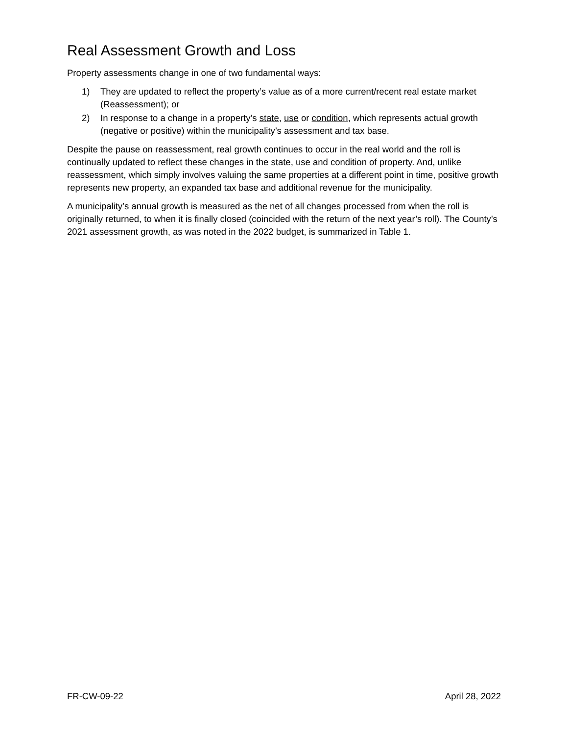Real Assessment Growth and Loss
Property assessments change in one of two fundamental ways:
1) They are updated to reflect the property’s value as of a more current/recent real estate market (Reassessment); or
2) In response to a change in a property’s state, use or condition, which represents actual growth (negative or positive) within the municipality’s assessment and tax base.
Despite the pause on reassessment, real growth continues to occur in the real world and the roll is continually updated to reflect these changes in the state, use and condition of property. And, unlike reassessment, which simply involves valuing the same properties at a different point in time, positive growth represents new property, an expanded tax base and additional revenue for the municipality.
A municipality’s annual growth is measured as the net of all changes processed from when the roll is originally returned, to when it is finally closed (coincided with the return of the next year’s roll). The County’s 2021 assessment growth, as was noted in the 2022 budget, is summarized in Table 1.
FR-CW-09-22 April 28, 2022